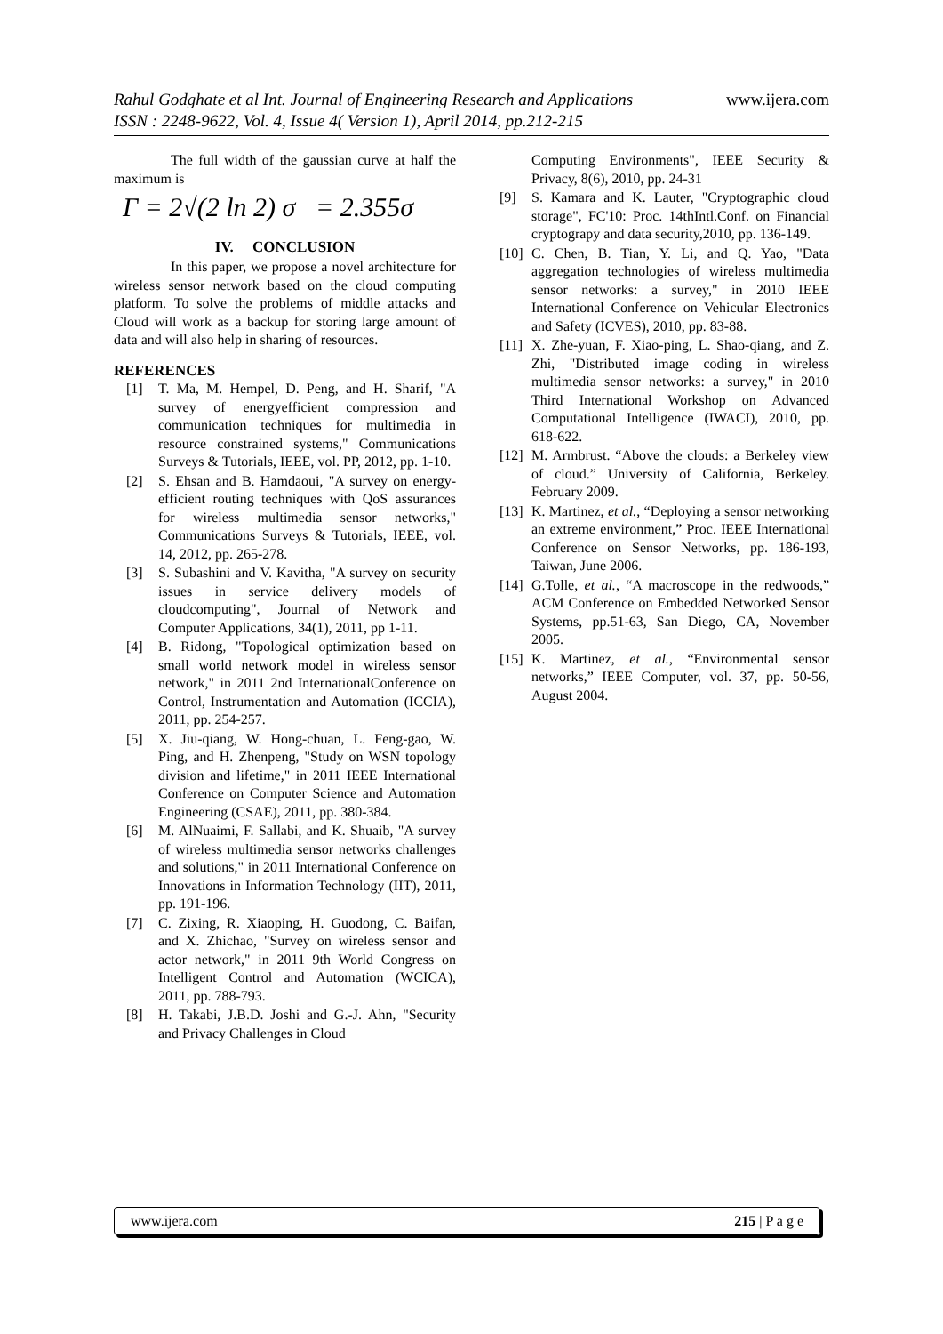www.ijera.com Rahul Godghate et al Int. Journal of Engineering Research and Applications
ISSN : 2248-9622, Vol. 4, Issue 4( Version 1), April 2014, pp.212-215
The full width of the gaussian curve at half the maximum is
Γ = 2√(2 ln 2) σ = 2.355σ
IV. CONCLUSION
In this paper, we propose a novel architecture for wireless sensor network based on the cloud computing platform. To solve the problems of middle attacks and Cloud will work as a backup for storing large amount of data and will also help in sharing of resources.
REFERENCES
[1] T. Ma, M. Hempel, D. Peng, and H. Sharif, "A survey of energyefficient compression and communication techniques for multimedia in resource constrained systems," Communications Surveys & Tutorials, IEEE, vol. PP, 2012, pp. 1-10.
[2] S. Ehsan and B. Hamdaoui, "A survey on energy-efficient routing techniques with QoS assurances for wireless multimedia sensor networks," Communications Surveys & Tutorials, IEEE, vol. 14, 2012, pp. 265-278.
[3] S. Subashini and V. Kavitha, "A survey on security issues in service delivery models of cloudcomputing", Journal of Network and Computer Applications, 34(1), 2011, pp 1-11.
[4] B. Ridong, "Topological optimization based on small world network model in wireless sensor network," in 2011 2nd InternationalConference on Control, Instrumentation and Automation (ICCIA), 2011, pp. 254-257.
[5] X. Jiu-qiang, W. Hong-chuan, L. Feng-gao, W. Ping, and H. Zhenpeng, "Study on WSN topology division and lifetime," in 2011 IEEE International Conference on Computer Science and Automation Engineering (CSAE), 2011, pp. 380-384.
[6] M. AlNuaimi, F. Sallabi, and K. Shuaib, "A survey of wireless multimedia sensor networks challenges and solutions," in 2011 International Conference on Innovations in Information Technology (IIT), 2011, pp. 191-196.
[7] C. Zixing, R. Xiaoping, H. Guodong, C. Baifan, and X. Zhichao, "Survey on wireless sensor and actor network," in 2011 9th World Congress on Intelligent Control and Automation (WCICA), 2011, pp. 788-793.
[8] H. Takabi, J.B.D. Joshi and G.-J. Ahn, "Security and Privacy Challenges in Cloud
Computing Environments", IEEE Security & Privacy, 8(6), 2010, pp. 24-31
[9] S. Kamara and K. Lauter, "Cryptographic cloud storage", FC'10: Proc. 14thIntl.Conf. on Financial cryptograpy and data security,2010, pp. 136-149.
[10] C. Chen, B. Tian, Y. Li, and Q. Yao, "Data aggregation technologies of wireless multimedia sensor networks: a survey," in 2010 IEEE International Conference on Vehicular Electronics and Safety (ICVES), 2010, pp. 83-88.
[11] X. Zhe-yuan, F. Xiao-ping, L. Shao-qiang, and Z. Zhi, "Distributed image coding in wireless multimedia sensor networks: a survey," in 2010 Third International Workshop on Advanced Computational Intelligence (IWACI), 2010, pp. 618-622.
[12] M. Armbrust. “Above the clouds: a Berkeley view of cloud.” University of California, Berkeley. February 2009.
[13] K. Martinez, et al., “Deploying a sensor networking an extreme environment,” Proc. IEEE International Conference on Sensor Networks, pp. 186-193, Taiwan, June 2006.
[14] G.Tolle, et al., “A macroscope in the redwoods,” ACM Conference on Embedded Networked Sensor Systems, pp.51-63, San Diego, CA, November 2005.
[15] K. Martinez, et al., “Environmental sensor networks,” IEEE Computer, vol. 37, pp. 50-56, August 2004.
www.ijera.com 215 | P a g e